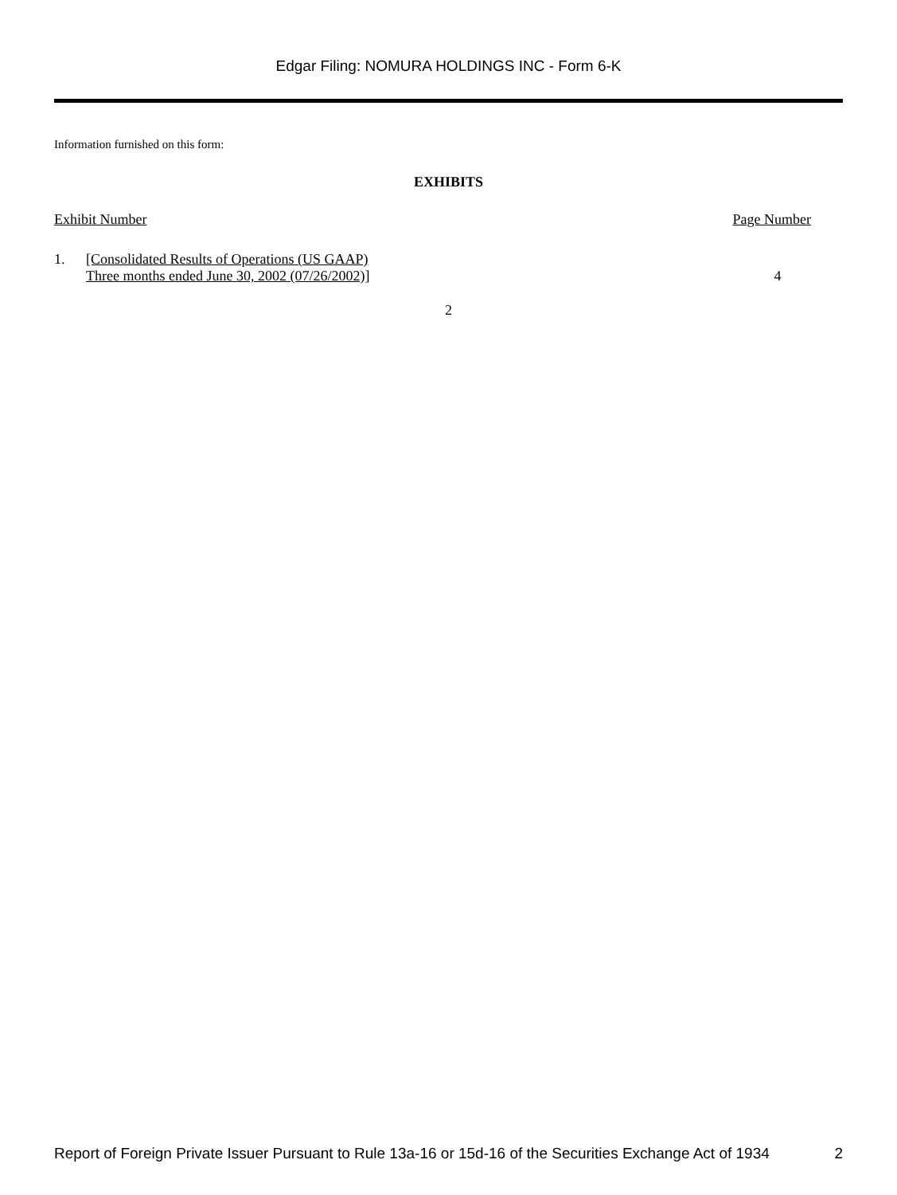Edgar Filing: NOMURA HOLDINGS INC - Form 6-K
Information furnished on this form:
EXHIBITS
| Exhibit Number | | Page Number |
| 1. | [Consolidated Results of Operations (US GAAP) Three months ended June 30, 2002 (07/26/2002)] | 4 |
2
Report of Foreign Private Issuer Pursuant to Rule 13a-16 or 15d-16 of the Securities Exchange Act of 1934 2